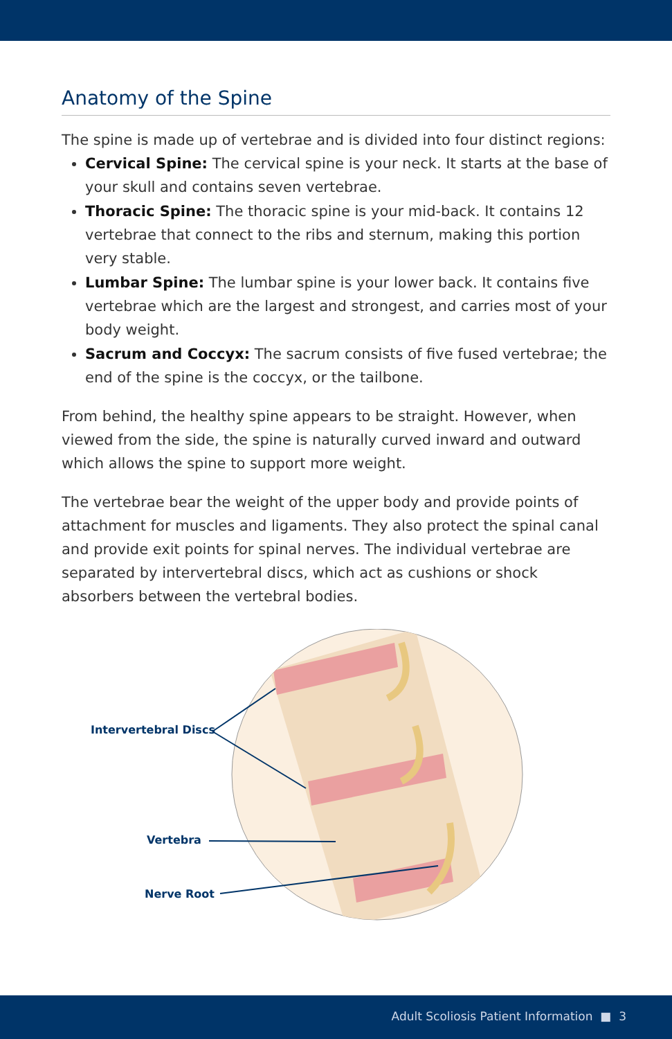Anatomy of the Spine
The spine is made up of vertebrae and is divided into four distinct regions:
Cervical Spine: The cervical spine is your neck. It starts at the base of your skull and contains seven vertebrae.
Thoracic Spine: The thoracic spine is your mid-back. It contains 12 vertebrae that connect to the ribs and sternum, making this portion very stable.
Lumbar Spine: The lumbar spine is your lower back. It contains five vertebrae which are the largest and strongest, and carries most of your body weight.
Sacrum and Coccyx: The sacrum consists of five fused vertebrae; the end of the spine is the coccyx, or the tailbone.
From behind, the healthy spine appears to be straight. However, when viewed from the side, the spine is naturally curved inward and outward which allows the spine to support more weight.
The vertebrae bear the weight of the upper body and provide points of attachment for muscles and ligaments. They also protect the spinal canal and provide exit points for spinal nerves. The individual vertebrae are separated by intervertebral discs, which act as cushions or shock absorbers between the vertebral bodies.
Intervertebral Discs
Vertebra
Nerve Root
Adult Scoliosis Patient Information ■ 3